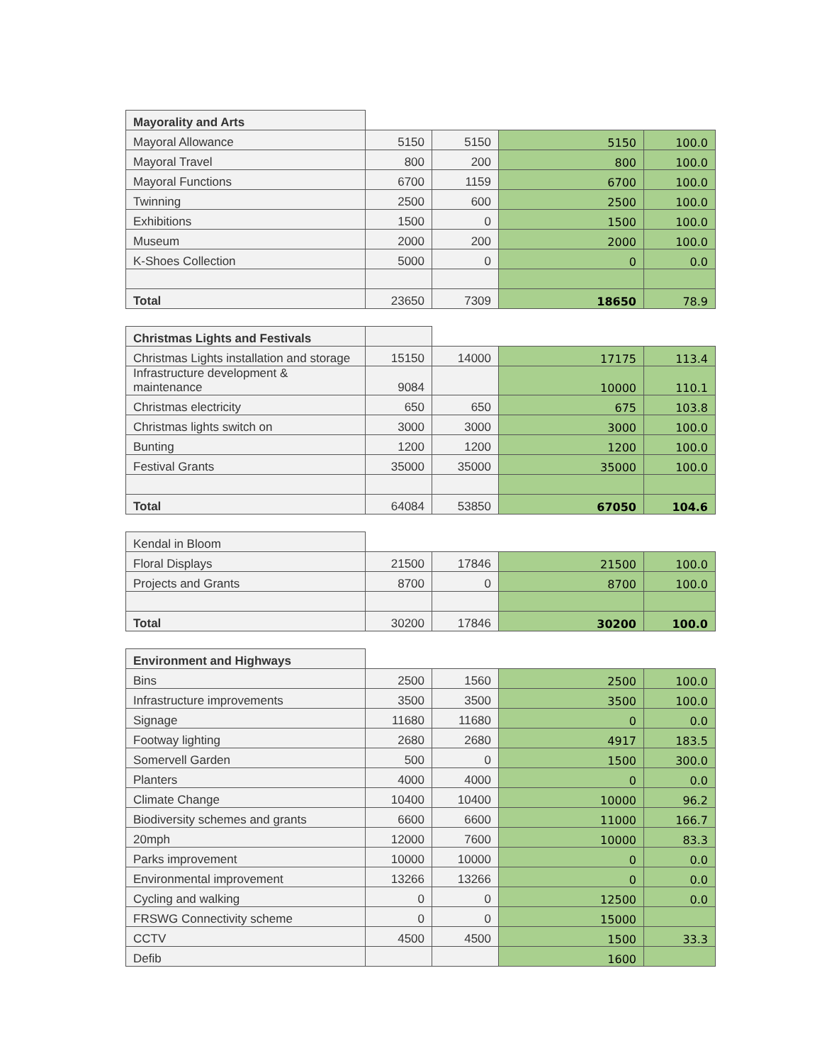| Mayorality and Arts | | | | |
| Mayoral Allowance | 5150 | 5150 | 5150 | 100.0 |
| Mayoral Travel | 800 | 200 | 800 | 100.0 |
| Mayoral Functions | 6700 | 1159 | 6700 | 100.0 |
| Twinning | 2500 | 600 | 2500 | 100.0 |
| Exhibitions | 1500 | 0 | 1500 | 100.0 |
| Museum | 2000 | 200 | 2000 | 100.0 |
| K-Shoes Collection | 5000 | 0 | 0 | 0.0 |
| Total | 23650 | 7309 | 18650 | 78.9 |
| Christmas Lights and Festivals | | | | |
| Christmas Lights installation and storage | 15150 | 14000 | 17175 | 113.4 |
| Infrastructure development & maintenance | 9084 | | 10000 | 110.1 |
| Christmas electricity | 650 | 650 | 675 | 103.8 |
| Christmas lights switch on | 3000 | 3000 | 3000 | 100.0 |
| Bunting | 1200 | 1200 | 1200 | 100.0 |
| Festival Grants | 35000 | 35000 | 35000 | 100.0 |
| Total | 64084 | 53850 | 67050 | 104.6 |
| Kendal in Bloom | | | | |
| Floral Displays | 21500 | 17846 | 21500 | 100.0 |
| Projects and Grants | 8700 | 0 | 8700 | 100.0 |
| Total | 30200 | 17846 | 30200 | 100.0 |
| Environment and Highways | | | | |
| Bins | 2500 | 1560 | 2500 | 100.0 |
| Infrastructure improvements | 3500 | 3500 | 3500 | 100.0 |
| Signage | 11680 | 11680 | 0 | 0.0 |
| Footway lighting | 2680 | 2680 | 4917 | 183.5 |
| Somervell Garden | 500 | 0 | 1500 | 300.0 |
| Planters | 4000 | 4000 | 0 | 0.0 |
| Climate Change | 10400 | 10400 | 10000 | 96.2 |
| Biodiversity schemes and grants | 6600 | 6600 | 11000 | 166.7 |
| 20mph | 12000 | 7600 | 10000 | 83.3 |
| Parks improvement | 10000 | 10000 | 0 | 0.0 |
| Environmental improvement | 13266 | 13266 | 0 | 0.0 |
| Cycling and walking | 0 | 0 | 12500 | 0.0 |
| FRSWG Connectivity scheme | 0 | 0 | 15000 | |
| CCTV | 4500 | 4500 | 1500 | 33.3 |
| Defib | | | 1600 | |